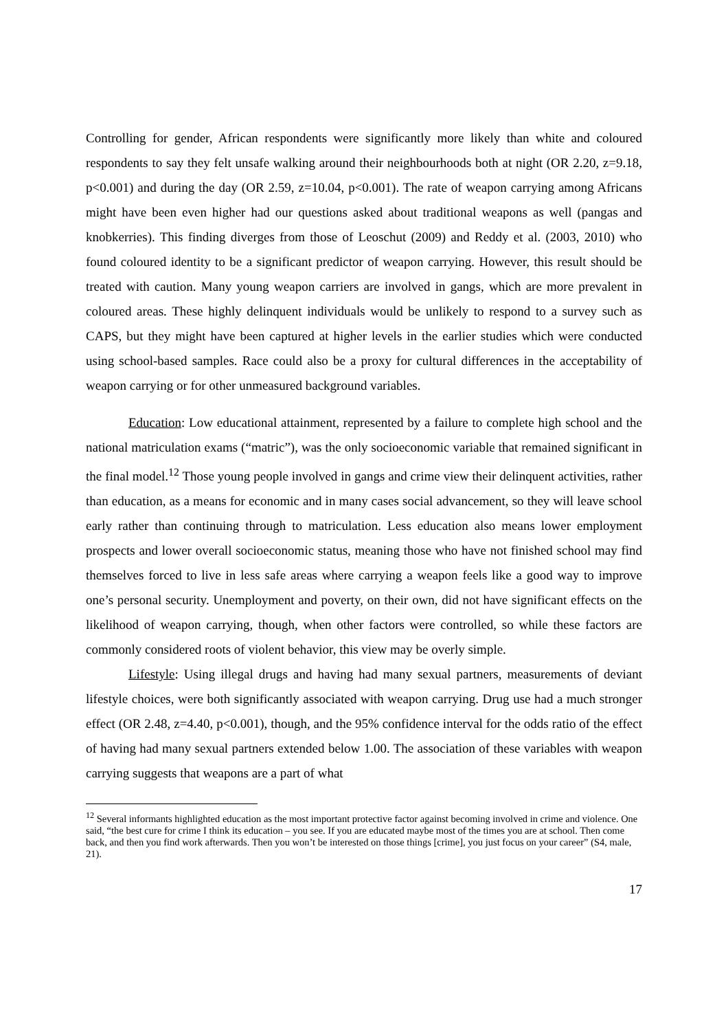Controlling for gender, African respondents were significantly more likely than white and coloured respondents to say they felt unsafe walking around their neighbourhoods both at night (OR 2.20, z=9.18, p<0.001) and during the day (OR 2.59, z=10.04, p<0.001). The rate of weapon carrying among Africans might have been even higher had our questions asked about traditional weapons as well (pangas and knobkerries). This finding diverges from those of Leoschut (2009) and Reddy et al. (2003, 2010) who found coloured identity to be a significant predictor of weapon carrying. However, this result should be treated with caution. Many young weapon carriers are involved in gangs, which are more prevalent in coloured areas. These highly delinquent individuals would be unlikely to respond to a survey such as CAPS, but they might have been captured at higher levels in the earlier studies which were conducted using school-based samples. Race could also be a proxy for cultural differences in the acceptability of weapon carrying or for other unmeasured background variables.
Education: Low educational attainment, represented by a failure to complete high school and the national matriculation exams (“matric”), was the only socioeconomic variable that remained significant in the final model.<sup>12</sup> Those young people involved in gangs and crime view their delinquent activities, rather than education, as a means for economic and in many cases social advancement, so they will leave school early rather than continuing through to matriculation. Less education also means lower employment prospects and lower overall socioeconomic status, meaning those who have not finished school may find themselves forced to live in less safe areas where carrying a weapon feels like a good way to improve one’s personal security. Unemployment and poverty, on their own, did not have significant effects on the likelihood of weapon carrying, though, when other factors were controlled, so while these factors are commonly considered roots of violent behavior, this view may be overly simple.
Lifestyle: Using illegal drugs and having had many sexual partners, measurements of deviant lifestyle choices, were both significantly associated with weapon carrying. Drug use had a much stronger effect (OR 2.48, z=4.40, p<0.001), though, and the 95% confidence interval for the odds ratio of the effect of having had many sexual partners extended below 1.00. The association of these variables with weapon carrying suggests that weapons are a part of what
<sup>12</sup> Several informants highlighted education as the most important protective factor against becoming involved in crime and violence. One said, “the best cure for crime I think its education – you see. If you are educated maybe most of the times you are at school. Then come back, and then you find work afterwards. Then you won’t be interested on those things [crime], you just focus on your career” (S4, male, 21).
17